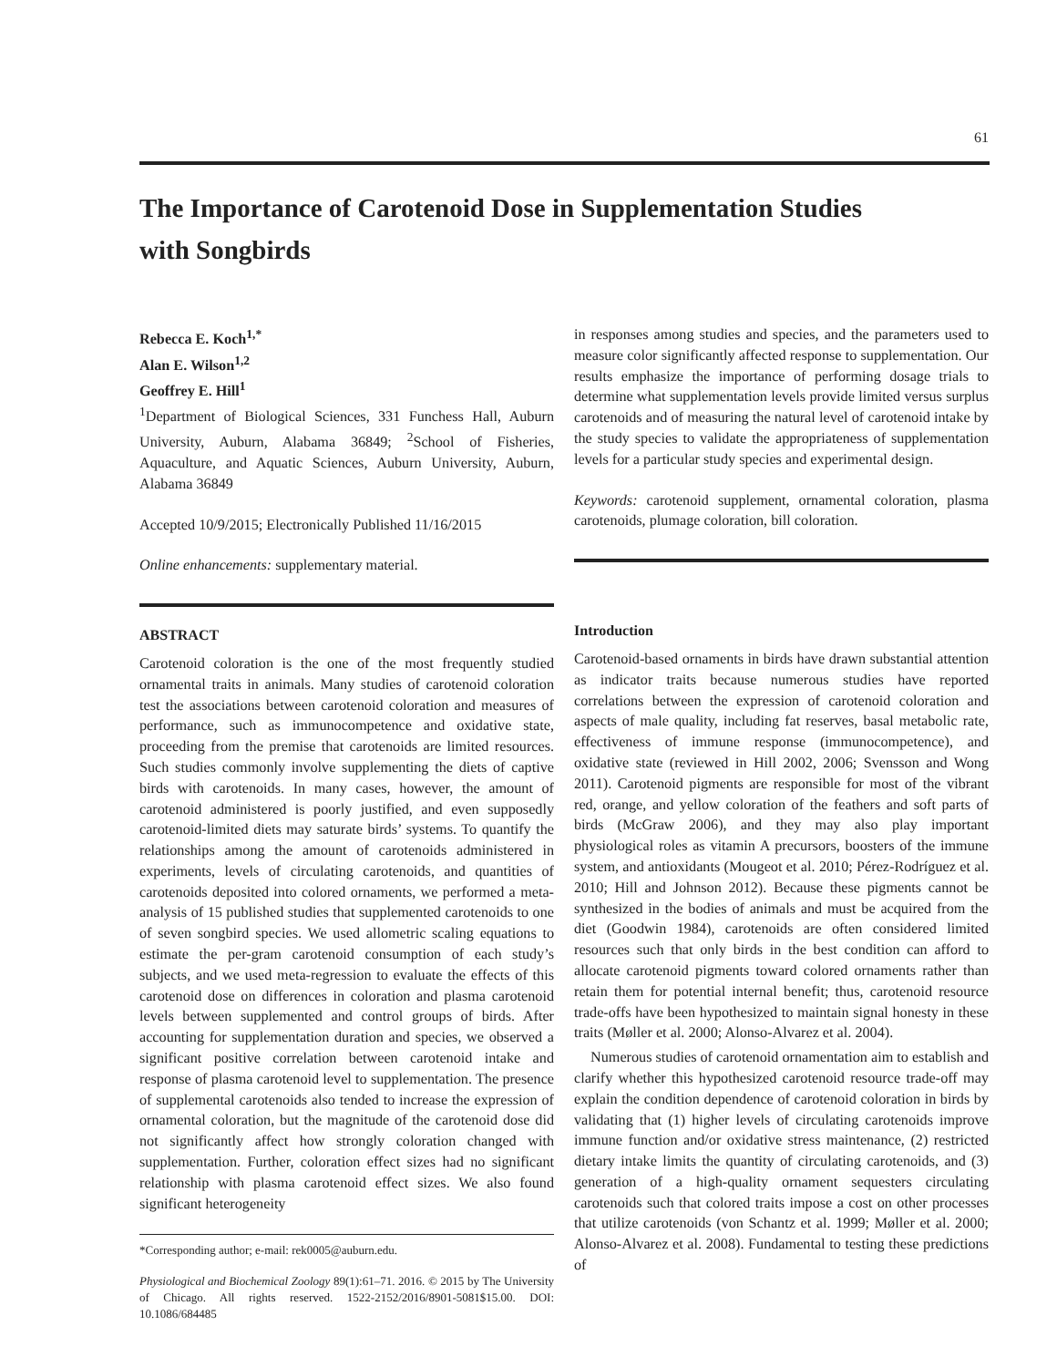61
The Importance of Carotenoid Dose in Supplementation Studies with Songbirds
Rebecca E. Koch<sup>1,*</sup>
Alan E. Wilson<sup>1,2</sup>
Geoffrey E. Hill<sup>1</sup>
<sup>1</sup> Department of Biological Sciences, 331 Funchess Hall, Auburn University, Auburn, Alabama 36849; <sup>2</sup>School of Fisheries, Aquaculture, and Aquatic Sciences, Auburn University, Auburn, Alabama 36849
Accepted 10/9/2015; Electronically Published 11/16/2015
Online enhancements: supplementary material.
ABSTRACT
Carotenoid coloration is the one of the most frequently studied ornamental traits in animals. Many studies of carotenoid coloration test the associations between carotenoid coloration and measures of performance, such as immunocompetence and oxidative state, proceeding from the premise that carotenoids are limited resources. Such studies commonly involve supplementing the diets of captive birds with carotenoids. In many cases, however, the amount of carotenoid administered is poorly justified, and even supposedly carotenoid-limited diets may saturate birds’ systems. To quantify the relationships among the amount of carotenoids administered in experiments, levels of circulating carotenoids, and quantities of carotenoids deposited into colored ornaments, we performed a meta-analysis of 15 published studies that supplemented carotenoids to one of seven songbird species. We used allometric scaling equations to estimate the per-gram carotenoid consumption of each study’s subjects, and we used meta-regression to evaluate the effects of this carotenoid dose on differences in coloration and plasma carotenoid levels between supplemented and control groups of birds. After accounting for supplementation duration and species, we observed a significant positive correlation between carotenoid intake and response of plasma carotenoid level to supplementation. The presence of supplemental carotenoids also tended to increase the expression of ornamental coloration, but the magnitude of the carotenoid dose did not significantly affect how strongly coloration changed with supplementation. Further, coloration effect sizes had no significant relationship with plasma carotenoid effect sizes. We also found significant heterogeneity
*Corresponding author; e-mail: rek0005@auburn.edu.
Physiological and Biochemical Zoology 89(1):61–71. 2016. © 2015 by The University of Chicago. All rights reserved. 1522-2152/2016/8901-5081$15.00. DOI: 10.1086/684485
in responses among studies and species, and the parameters used to measure color significantly affected response to supplementation. Our results emphasize the importance of performing dosage trials to determine what supplementation levels provide limited versus surplus carotenoids and of measuring the natural level of carotenoid intake by the study species to validate the appropriateness of supplementation levels for a particular study species and experimental design.
Keywords: carotenoid supplement, ornamental coloration, plasma carotenoids, plumage coloration, bill coloration.
Introduction
Carotenoid-based ornaments in birds have drawn substantial attention as indicator traits because numerous studies have reported correlations between the expression of carotenoid coloration and aspects of male quality, including fat reserves, basal metabolic rate, effectiveness of immune response (immunocompetence), and oxidative state (reviewed in Hill 2002, 2006; Svensson and Wong 2011). Carotenoid pigments are responsible for most of the vibrant red, orange, and yellow coloration of the feathers and soft parts of birds (McGraw 2006), and they may also play important physiological roles as vitamin A precursors, boosters of the immune system, and antioxidants (Mougeot et al. 2010; Pérez-Rodríguez et al. 2010; Hill and Johnson 2012). Because these pigments cannot be synthesized in the bodies of animals and must be acquired from the diet (Goodwin 1984), carotenoids are often considered limited resources such that only birds in the best condition can afford to allocate carotenoid pigments toward colored ornaments rather than retain them for potential internal benefit; thus, carotenoid resource trade-offs have been hypothesized to maintain signal honesty in these traits (Møller et al. 2000; Alonso-Alvarez et al. 2004).
Numerous studies of carotenoid ornamentation aim to establish and clarify whether this hypothesized carotenoid resource trade-off may explain the condition dependence of carotenoid coloration in birds by validating that (1) higher levels of circulating carotenoids improve immune function and/or oxidative stress maintenance, (2) restricted dietary intake limits the quantity of circulating carotenoids, and (3) generation of a high-quality ornament sequesters circulating carotenoids such that colored traits impose a cost on other processes that utilize carotenoids (von Schantz et al. 1999; Møller et al. 2000; Alonso-Alvarez et al. 2008). Fundamental to testing these predictions of